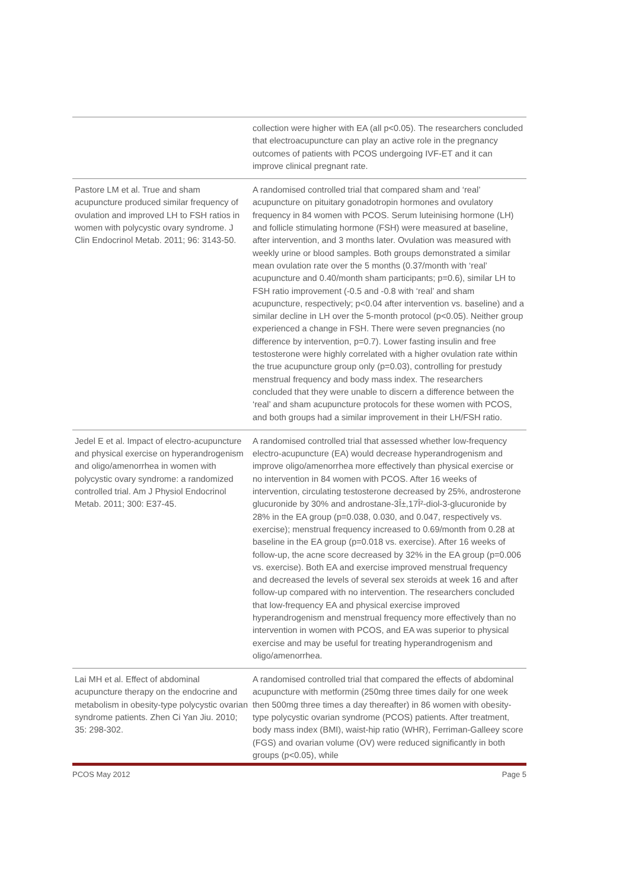| | collection were higher with EA (all p<0.05). The researchers concluded that electroacupuncture can play an active role in the pregnancy outcomes of patients with PCOS undergoing IVF-ET and it can improve clinical pregnant rate. |
| Pastore LM et al. True and sham acupuncture produced similar frequency of ovulation and improved LH to FSH ratios in women with polycystic ovary syndrome. J Clin Endocrinol Metab. 2011; 96: 3143-50. | A randomised controlled trial that compared sham and ‘real’ acupuncture on pituitary gonadotropin hormones and ovulatory frequency in 84 women with PCOS. Serum luteinising hormone (LH) and follicle stimulating hormone (FSH) were measured at baseline, after intervention, and 3 months later. Ovulation was measured with weekly urine or blood samples. Both groups demonstrated a similar mean ovulation rate over the 5 months (0.37/month with ‘real’ acupuncture and 0.40/month sham participants; p=0.6), similar LH to FSH ratio improvement (-0.5 and -0.8 with ‘real’ and sham acupuncture, respectively; p<0.04 after intervention vs. baseline) and a similar decline in LH over the 5-month protocol (p<0.05). Neither group experienced a change in FSH. There were seven pregnancies (no difference by intervention, p=0.7). Lower fasting insulin and free testosterone were highly correlated with a higher ovulation rate within the true acupuncture group only (p=0.03), controlling for prestudy menstrual frequency and body mass index. The researchers concluded that they were unable to discern a difference between the ‘real’ and sham acupuncture protocols for these women with PCOS, and both groups had a similar improvement in their LH/FSH ratio. |
| Jedel E et al. Impact of electro-acupuncture and physical exercise on hyperandrogenism and oligo/amenorrhea in women with polycystic ovary syndrome: a randomized controlled trial. Am J Physiol Endocrinol Metab. 2011; 300: E37-45. | A randomised controlled trial that assessed whether low-frequency electro-acupuncture (EA) would decrease hyperandrogenism and improve oligo/amenorrhea more effectively than physical exercise or no intervention in 84 women with PCOS. After 16 weeks of intervention, circulating testosterone decreased by 25%, androsterone glucuronide by 30% and androstane-3Î±,17Î²-diol-3-glucuronide by 28% in the EA group (p=0.038, 0.030, and 0.047, respectively vs. exercise); menstrual frequency increased to 0.69/month from 0.28 at baseline in the EA group (p=0.018 vs. exercise). After 16 weeks of follow-up, the acne score decreased by 32% in the EA group (p=0.006 vs. exercise). Both EA and exercise improved menstrual frequency and decreased the levels of several sex steroids at week 16 and after follow-up compared with no intervention. The researchers concluded that low-frequency EA and physical exercise improved hyperandrogenism and menstrual frequency more effectively than no intervention in women with PCOS, and EA was superior to physical exercise and may be useful for treating hyperandrogenism and oligo/amenorrhea. |
| Lai MH et al. Effect of abdominal acupuncture therapy on the endocrine and metabolism in obesity-type polycystic ovarian syndrome patients. Zhen Ci Yan Jiu. 2010; 35: 298-302. | A randomised controlled trial that compared the effects of abdominal acupuncture with metformin (250mg three times daily for one week then 500mg three times a day thereafter) in 86 women with obesity-type polycystic ovarian syndrome (PCOS) patients. After treatment, body mass index (BMI), waist-hip ratio (WHR), Ferriman-Galleey score (FGS) and ovarian volume (OV) were reduced significantly in both groups (p<0.05), while |
PCOS May 2012 Page 5